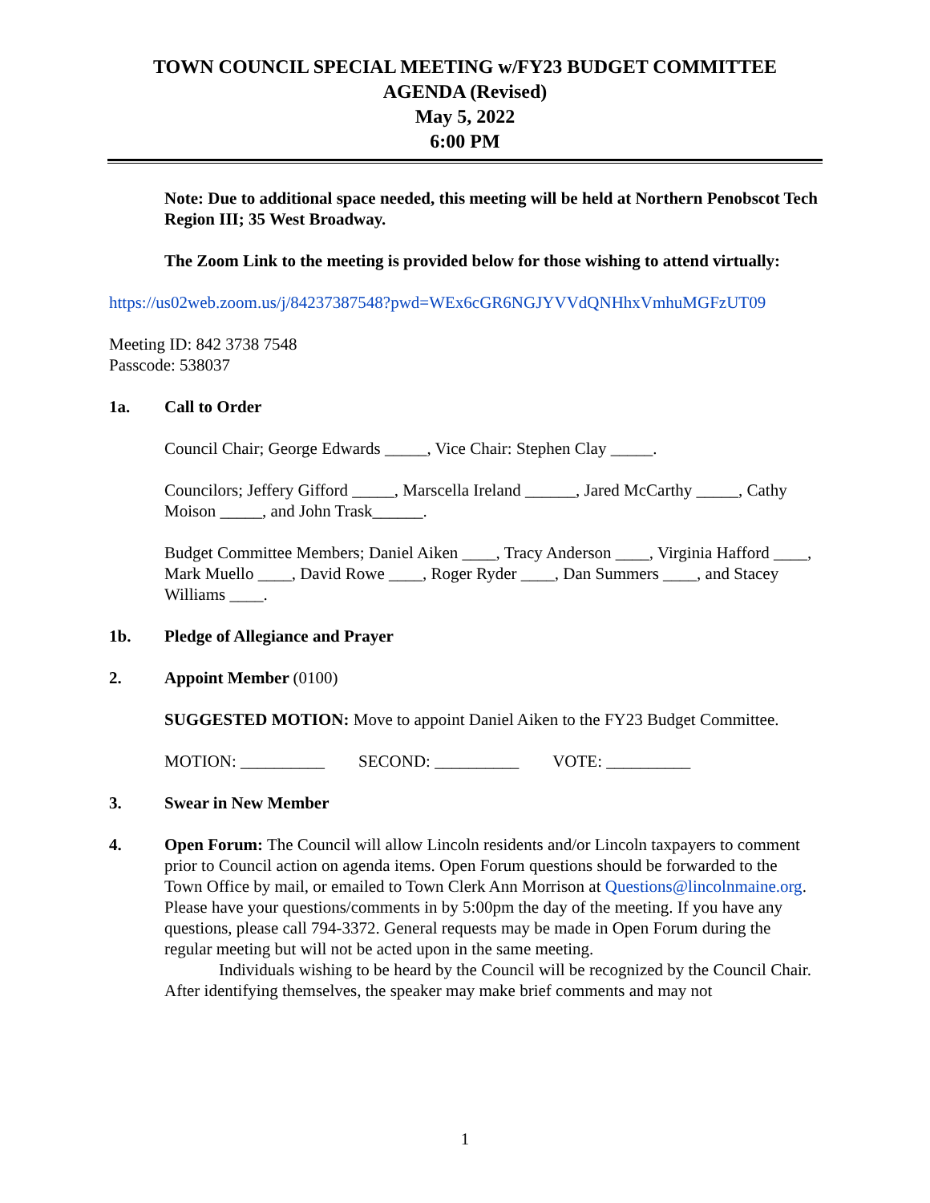TOWN COUNCIL SPECIAL MEETING w/FY23 BUDGET COMMITTEE
AGENDA (Revised)
May 5, 2022
6:00 PM
Note: Due to additional space needed, this meeting will be held at Northern Penobscot Tech Region III; 35 West Broadway.
The Zoom Link to the meeting is provided below for those wishing to attend virtually:
https://us02web.zoom.us/j/84237387548?pwd=WEx6cGR6NGJYVVdQNHhxVmhuMGFzUT09
Meeting ID: 842 3738 7548
Passcode: 538037
1a. Call to Order
Council Chair; George Edwards _____, Vice Chair: Stephen Clay _____.
Councilors; Jeffery Gifford _____, Marscella Ireland ______, Jared McCarthy _____, Cathy Moison _____, and John Trask______.
Budget Committee Members; Daniel Aiken ____, Tracy Anderson ____, Virginia Hafford ____, Mark Muello ____, David Rowe ____, Roger Ryder ____, Dan Summers ____, and Stacey Williams ____.
1b. Pledge of Allegiance and Prayer
2. Appoint Member (0100)
SUGGESTED MOTION: Move to appoint Daniel Aiken to the FY23 Budget Committee.
MOTION: __________ SECOND: __________ VOTE: __________
3. Swear in New Member
4. Open Forum: The Council will allow Lincoln residents and/or Lincoln taxpayers to comment prior to Council action on agenda items. Open Forum questions should be forwarded to the Town Office by mail, or emailed to Town Clerk Ann Morrison at Questions@lincolnmaine.org. Please have your questions/comments in by 5:00pm the day of the meeting. If you have any questions, please call 794-3372. General requests may be made in Open Forum during the regular meeting but will not be acted upon in the same meeting.
Individuals wishing to be heard by the Council will be recognized by the Council Chair. After identifying themselves, the speaker may make brief comments and may not
1